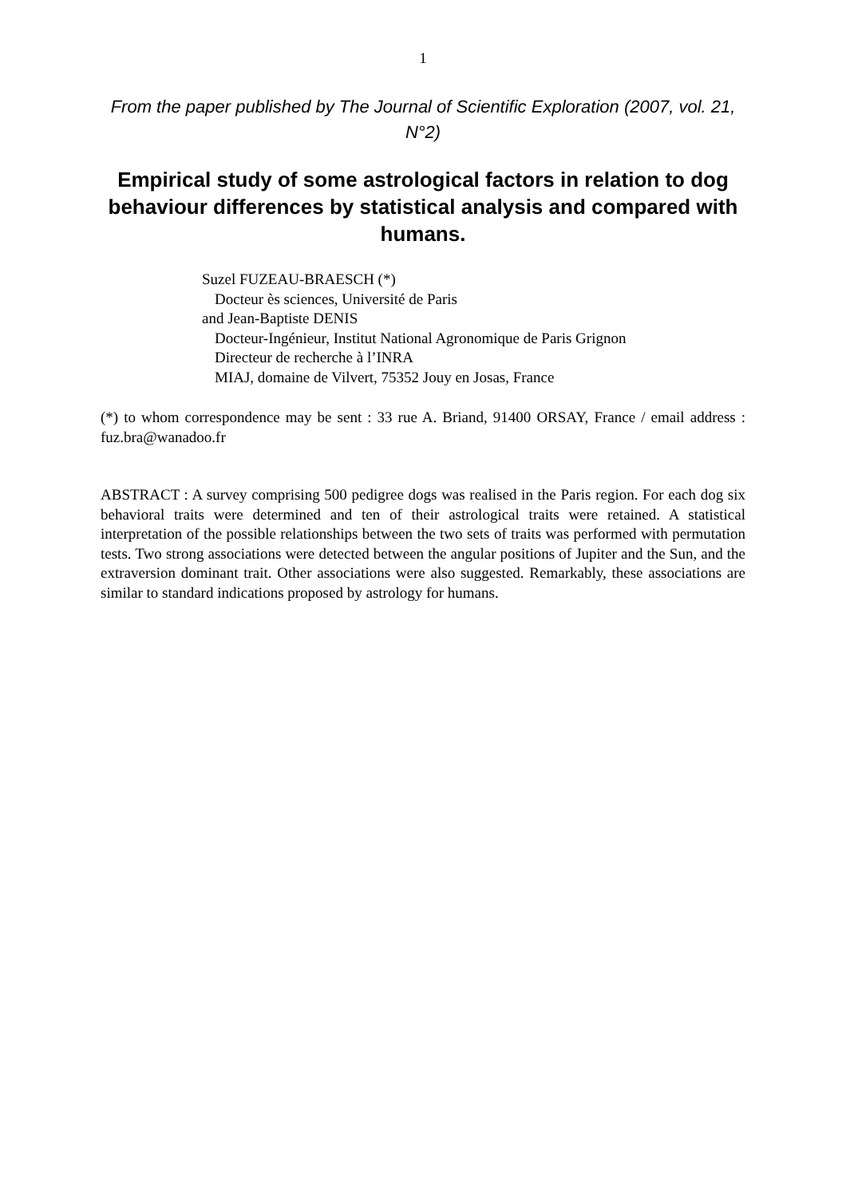1
From the paper published by The Journal of Scientific Exploration (2007, vol. 21, N°2)
Empirical study of some astrological factors in relation to dog behaviour differences by statistical analysis and compared with humans.
Suzel FUZEAU-BRAESCH (*)
Docteur ès sciences, Université de Paris
and Jean-Baptiste DENIS
Docteur-Ingénieur, Institut National Agronomique de Paris Grignon
Directeur de recherche à l’INRA
MIAJ, domaine de Vilvert, 75352 Jouy en Josas, France
(*) to whom correspondence may be sent : 33 rue A. Briand, 91400 ORSAY, France / email address : fuz.bra@wanadoo.fr
ABSTRACT : A survey comprising 500 pedigree dogs was realised in the Paris region. For each dog six behavioral traits were determined and ten of their astrological traits were retained. A statistical interpretation of the possible relationships between the two sets of traits was performed with permutation tests. Two strong associations were detected between the angular positions of Jupiter and the Sun, and the extraversion dominant trait. Other associations were also suggested. Remarkably, these associations are similar to standard indications proposed by astrology for humans.